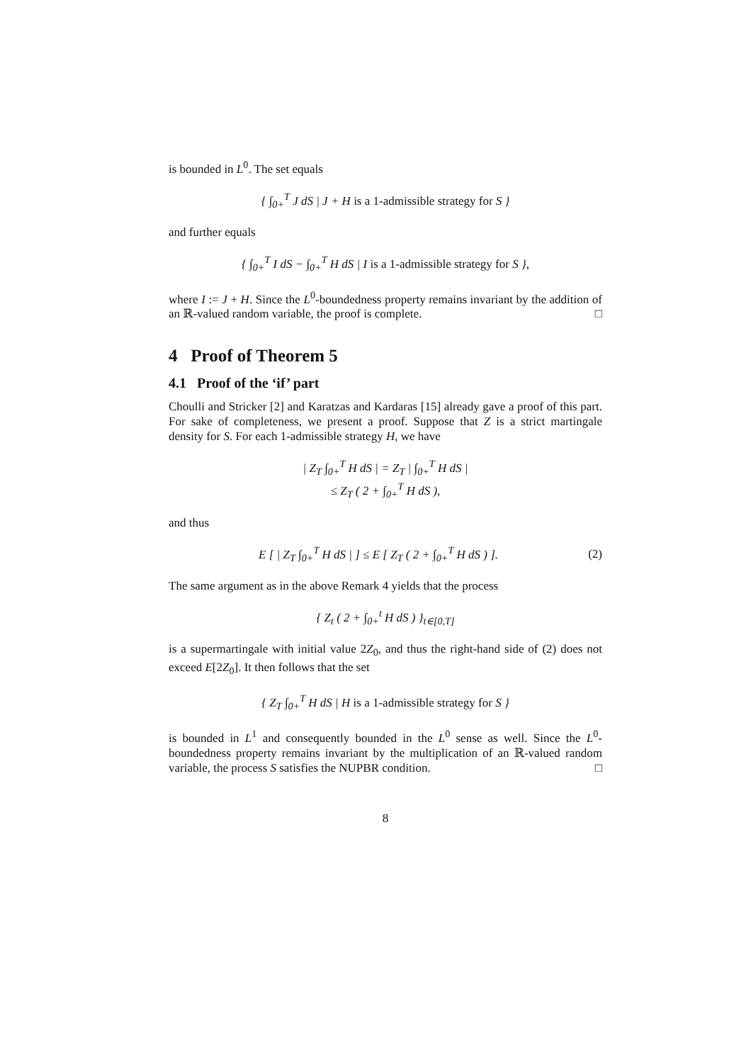is bounded in L<sup>0</sup>. The set equals
{ ∫<sub>0+</sub><sup>T</sup> J dS | J + H is a 1-admissible strategy for S }
and further equals
{ ∫<sub>0+</sub><sup>T</sup> I dS − ∫<sub>0+</sub><sup>T</sup> H dS | I is a 1-admissible strategy for S },
where I := J + H. Since the L<sup>0</sup>-boundedness property remains invariant by the addition of an ℝ-valued random variable, the proof is complete. □
4 Proof of Theorem 5
4.1 Proof of the ‘if’ part
Choulli and Stricker [2] and Karatzas and Kardaras [15] already gave a proof of this part. For sake of completeness, we present a proof. Suppose that Z is a strict martingale density for S. For each 1-admissible strategy H, we have
| Z<sub>T</sub> ∫<sub>0+</sub><sup>T</sup> H dS | = Z<sub>T</sub> | ∫<sub>0+</sub><sup>T</sup> H dS |
≤ Z<sub>T</sub> ( 2 + ∫<sub>0+</sub><sup>T</sup> H dS ),
and thus
E [ | Z<sub>T</sub> ∫<sub>0+</sub><sup>T</sup> H dS | ] ≤ E [ Z<sub>T</sub> ( 2 + ∫<sub>0+</sub><sup>T</sup> H dS ) ]. (2)
The same argument as in the above Remark 4 yields that the process
{ Z<sub>t</sub> ( 2 + ∫<sub>0+</sub><sup>t</sup> H dS ) }<sub>t∈[0,T]</sub>
is a supermartingale with initial value 2Z<sub>0</sub>, and thus the right-hand side of (2) does not exceed E[2Z<sub>0</sub>]. It then follows that the set
{ Z<sub>T</sub> ∫<sub>0+</sub><sup>T</sup> H dS | H is a 1-admissible strategy for S }
is bounded in L<sup>1</sup> and consequently bounded in the L<sup>0</sup> sense as well. Since the L<sup>0</sup>-boundedness property remains invariant by the multiplication of an ℝ-valued random variable, the process S satisfies the NUPBR condition. □
8